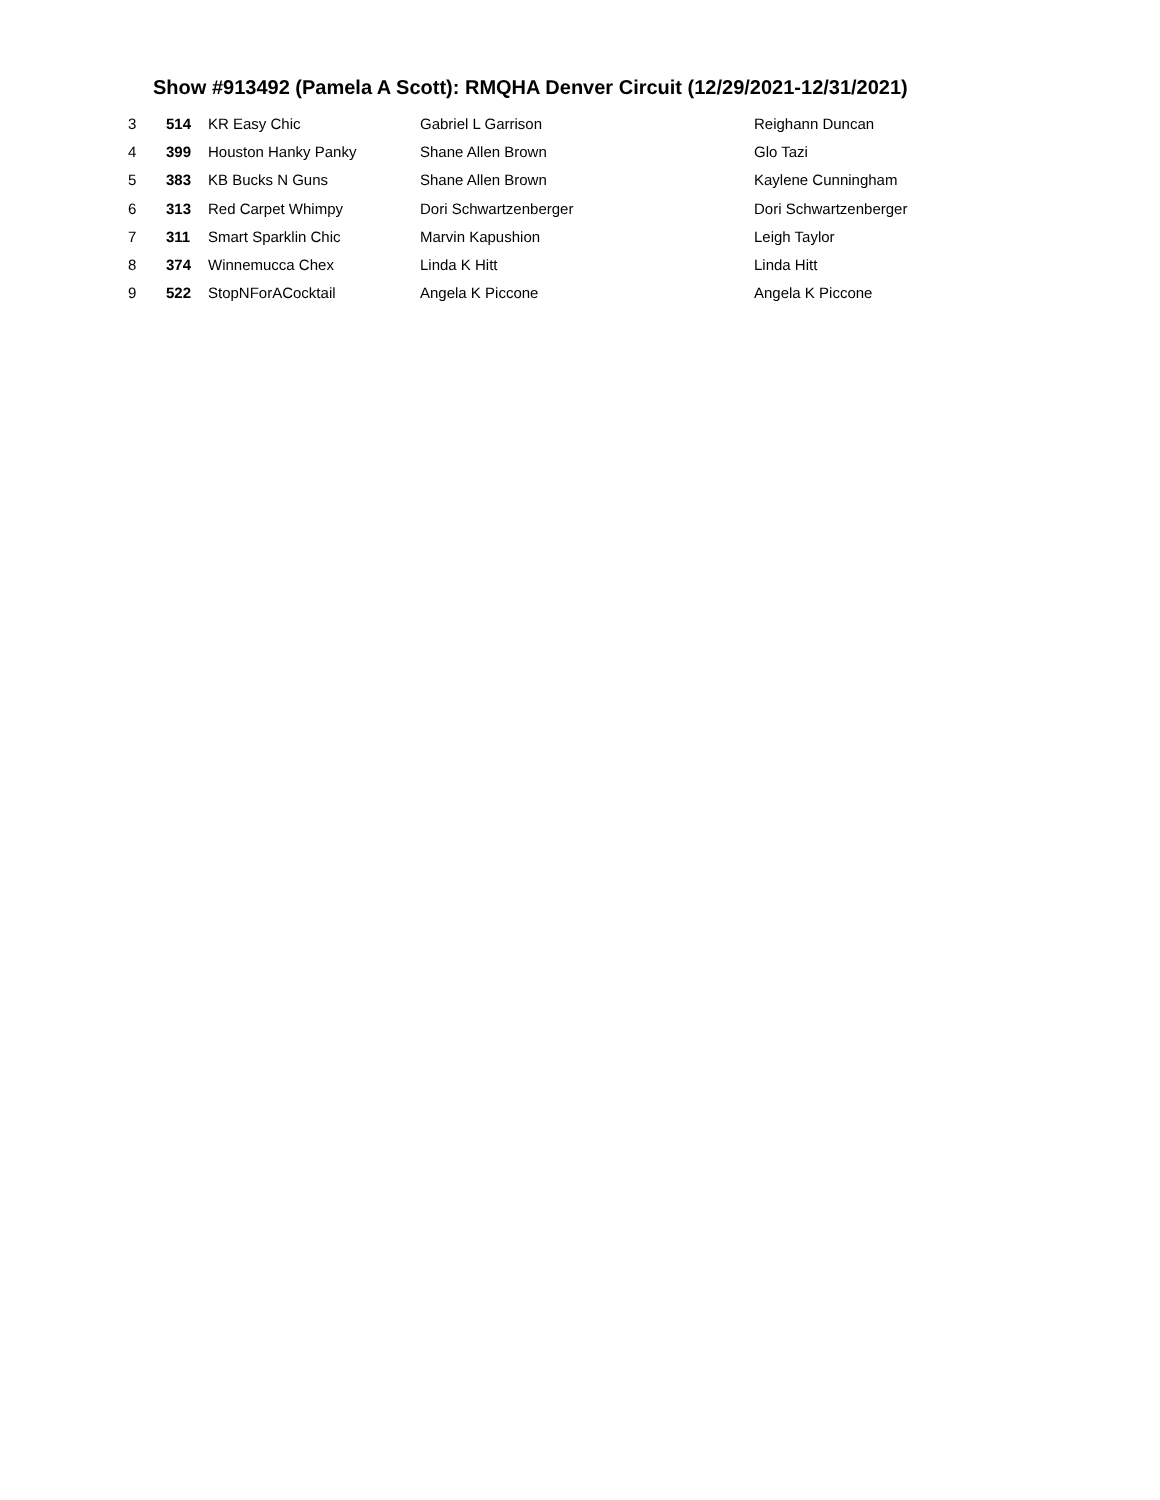Show #913492 (Pamela A Scott): RMQHA Denver Circuit (12/29/2021-12/31/2021)
| 3 | 514 | KR Easy Chic | Gabriel L Garrison | Reighann Duncan |
| 4 | 399 | Houston Hanky Panky | Shane Allen Brown | Glo Tazi |
| 5 | 383 | KB Bucks N Guns | Shane Allen Brown | Kaylene Cunningham |
| 6 | 313 | Red Carpet Whimpy | Dori Schwartzenberger | Dori Schwartzenberger |
| 7 | 311 | Smart Sparklin Chic | Marvin Kapushion | Leigh Taylor |
| 8 | 374 | Winnemucca Chex | Linda K Hitt | Linda Hitt |
| 9 | 522 | StopNForACocktail | Angela K Piccone | Angela K Piccone |